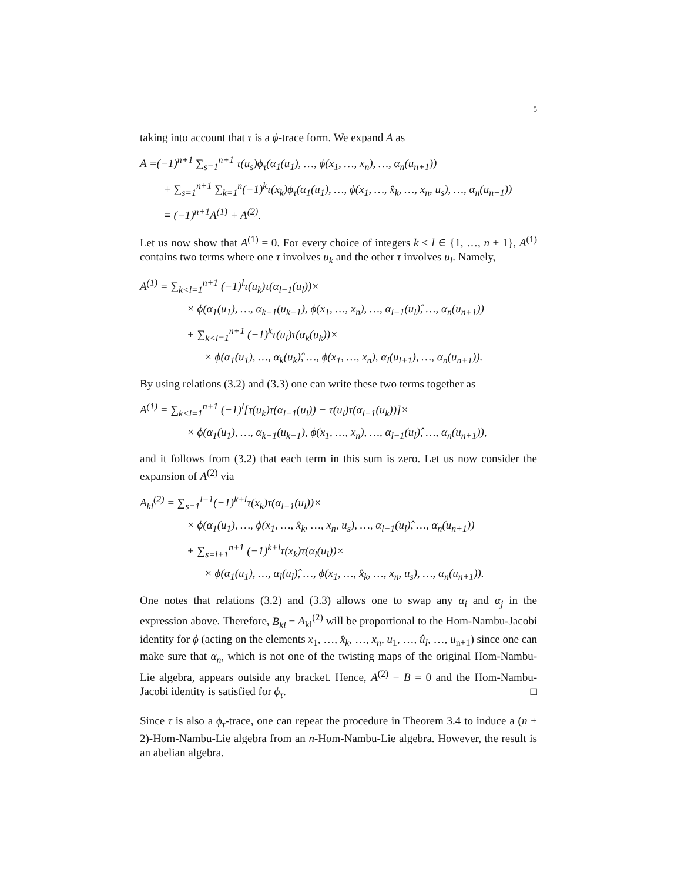5
taking into account that τ is a ϕ-trace form. We expand A as
A =(−1)<sup>n+1</sup> ∑<sub>s=1</sub><sup>n+1</sup> τ(u<sub>s</sub>)ϕ<sub>τ</sub>(α<sub>1</sub>(u<sub>1</sub>), …, ϕ(x<sub>1</sub>, …, x<sub>n</sub>), …, α<sub>n</sub>(u<sub>n+1</sub>))
+ ∑<sub>s=1</sub><sup>n+1</sup> ∑<sub>k=1</sub><sup>n</sup>(−1)<sup>k</sup>τ(x<sub>k</sub>)ϕ<sub>τ</sub>(α<sub>1</sub>(u<sub>1</sub>), …, ϕ(x<sub>1</sub>, …, x̂<sub>k</sub>, …, x<sub>n</sub>, u<sub>s</sub>), …, α<sub>n</sub>(u<sub>n+1</sub>))
≡ (−1)<sup>n+1</sup>A<sup>(1)</sup> + A<sup>(2)</sup>.
Let us now show that A<sup>(1)</sup> = 0. For every choice of integers k < l ∈ {1, …, n + 1}, A<sup>(1)</sup> contains two terms where one τ involves u<sub>k</sub> and the other τ involves u<sub>l</sub>. Namely,
A<sup>(1)</sup> = ∑<sub>k<l=1</sub><sup>n+1</sup> (−1)<sup>l</sup>τ(u<sub>k</sub>)τ(α<sub>l−1</sub>(u<sub>l</sub>))×
× ϕ(α<sub>1</sub>(u<sub>1</sub>), …, α<sub>k−1</sub>(u<sub>k−1</sub>), ϕ(x<sub>1</sub>, …, x<sub>n</sub>), …, α<sub>l−1</sub>(u<sub>l</sub>)̂, …, α<sub>n</sub>(u<sub>n+1</sub>))
+ ∑<sub>k<l=1</sub><sup>n+1</sup> (−1)<sup>k</sup>τ(u<sub>l</sub>)τ(α<sub>k</sub>(u<sub>k</sub>))×
× ϕ(α<sub>1</sub>(u<sub>1</sub>), …, α<sub>k</sub>(u<sub>k</sub>)̂, …, ϕ(x<sub>1</sub>, …, x<sub>n</sub>), α<sub>l</sub>(u<sub>l+1</sub>), …, α<sub>n</sub>(u<sub>n+1</sub>)).
By using relations (3.2) and (3.3) one can write these two terms together as
A<sup>(1)</sup> = ∑<sub>k<l=1</sub><sup>n+1</sup> (−1)<sup>l</sup>[τ(u<sub>k</sub>)τ(α<sub>l−1</sub>(u<sub>l</sub>)) − τ(u<sub>l</sub>)τ(α<sub>l−1</sub>(u<sub>k</sub>))]×
× ϕ(α<sub>1</sub>(u<sub>1</sub>), …, α<sub>k−1</sub>(u<sub>k−1</sub>), ϕ(x<sub>1</sub>, …, x<sub>n</sub>), …, α<sub>l−1</sub>(u<sub>l</sub>)̂, …, α<sub>n</sub>(u<sub>n+1</sub>)),
and it follows from (3.2) that each term in this sum is zero. Let us now consider the expansion of A<sup>(2)</sup> via
A<sub>kl</sub><sup>(2)</sup> = ∑<sub>s=1</sub><sup>l−1</sup>(−1)<sup>k+l</sup>τ(x<sub>k</sub>)τ(α<sub>l−1</sub>(u<sub>l</sub>))×
× ϕ(α<sub>1</sub>(u<sub>1</sub>), …, ϕ(x<sub>1</sub>, …, x̂<sub>k</sub>, …, x<sub>n</sub>, u<sub>s</sub>), …, α<sub>l−1</sub>(u<sub>l</sub>)̂, …, α<sub>n</sub>(u<sub>n+1</sub>))
+ ∑<sub>s=l+1</sub><sup>n+1</sup> (−1)<sup>k+l</sup>τ(x<sub>k</sub>)τ(α<sub>l</sub>(u<sub>l</sub>))×
× ϕ(α<sub>1</sub>(u<sub>1</sub>), …, α<sub>l</sub>(u<sub>l</sub>)̂, …, ϕ(x<sub>1</sub>, …, x̂<sub>k</sub>, …, x<sub>n</sub>, u<sub>s</sub>), …, α<sub>n</sub>(u<sub>n+1</sub>)).
One notes that relations (3.2) and (3.3) allows one to swap any α<sub>i</sub> and α<sub>j</sub> in the expression above. Therefore, B<sub>kl</sub> − A<sub>kl</sub><sup>(2)</sup> will be proportional to the Hom-Nambu-Jacobi identity for ϕ (acting on the elements x<sub>1</sub>, …, x̂<sub>k</sub>, …, x<sub>n</sub>, u<sub>1</sub>, …, û<sub>l</sub>, …, u<sub>n+1</sub>) since one can make sure that α<sub>n</sub>, which is not one of the twisting maps of the original Hom-Nambu-Lie algebra, appears outside any bracket. Hence, A<sup>(2)</sup> − B = 0 and the Hom-Nambu-Jacobi identity is satisfied for ϕ<sub>τ</sub>. □
Since τ is also a ϕ<sub>τ</sub>-trace, one can repeat the procedure in Theorem 3.4 to induce a (n + 2)-Hom-Nambu-Lie algebra from an n-Hom-Nambu-Lie algebra. However, the result is an abelian algebra.